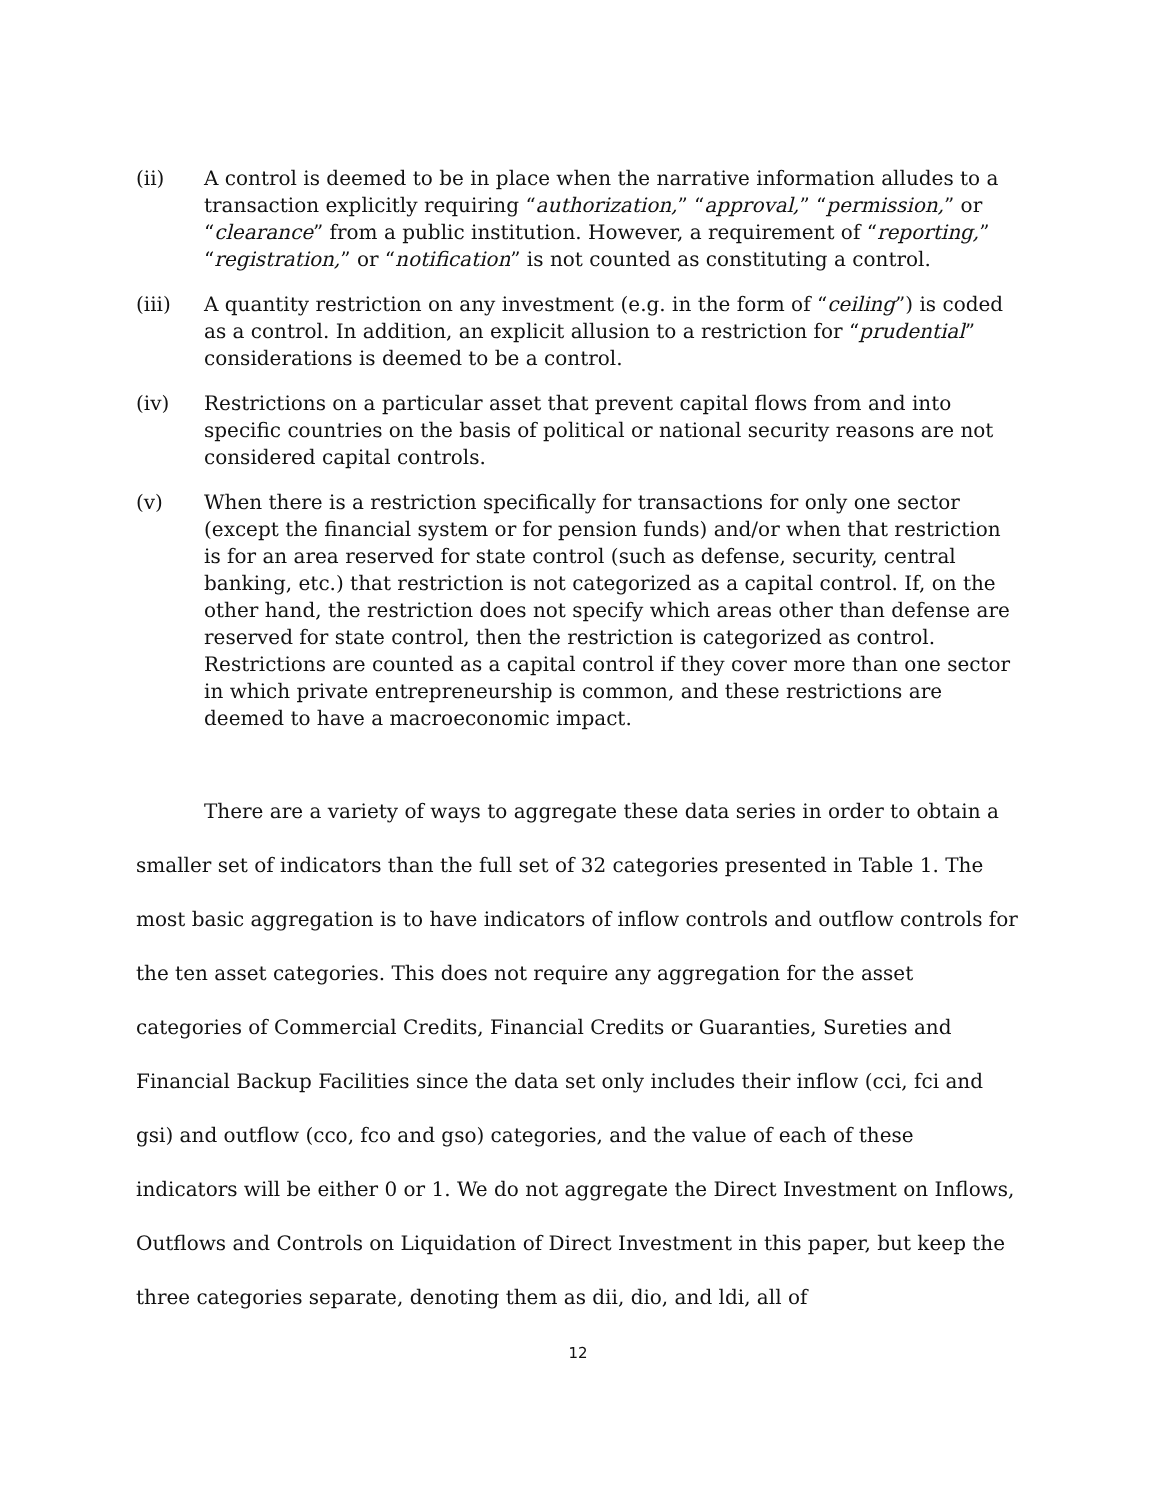(ii) A control is deemed to be in place when the narrative information alludes to a transaction explicitly requiring “authorization,” “approval,” “permission,” or “clearance” from a public institution. However, a requirement of “reporting,” “registration,” or “notification” is not counted as constituting a control.
(iii) A quantity restriction on any investment (e.g. in the form of “ceiling”) is coded as a control. In addition, an explicit allusion to a restriction for “prudential” considerations is deemed to be a control.
(iv) Restrictions on a particular asset that prevent capital flows from and into specific countries on the basis of political or national security reasons are not considered capital controls.
(v) When there is a restriction specifically for transactions for only one sector (except the financial system or for pension funds) and/or when that restriction is for an area reserved for state control (such as defense, security, central banking, etc.) that restriction is not categorized as a capital control. If, on the other hand, the restriction does not specify which areas other than defense are reserved for state control, then the restriction is categorized as control. Restrictions are counted as a capital control if they cover more than one sector in which private entrepreneurship is common, and these restrictions are deemed to have a macroeconomic impact.
There are a variety of ways to aggregate these data series in order to obtain a smaller set of indicators than the full set of 32 categories presented in Table 1. The most basic aggregation is to have indicators of inflow controls and outflow controls for the ten asset categories. This does not require any aggregation for the asset categories of Commercial Credits, Financial Credits or Guaranties, Sureties and Financial Backup Facilities since the data set only includes their inflow (cci, fci and gsi) and outflow (cco, fco and gso) categories, and the value of each of these indicators will be either 0 or 1. We do not aggregate the Direct Investment on Inflows, Outflows and Controls on Liquidation of Direct Investment in this paper, but keep the three categories separate, denoting them as dii, dio, and ldi, all of
12